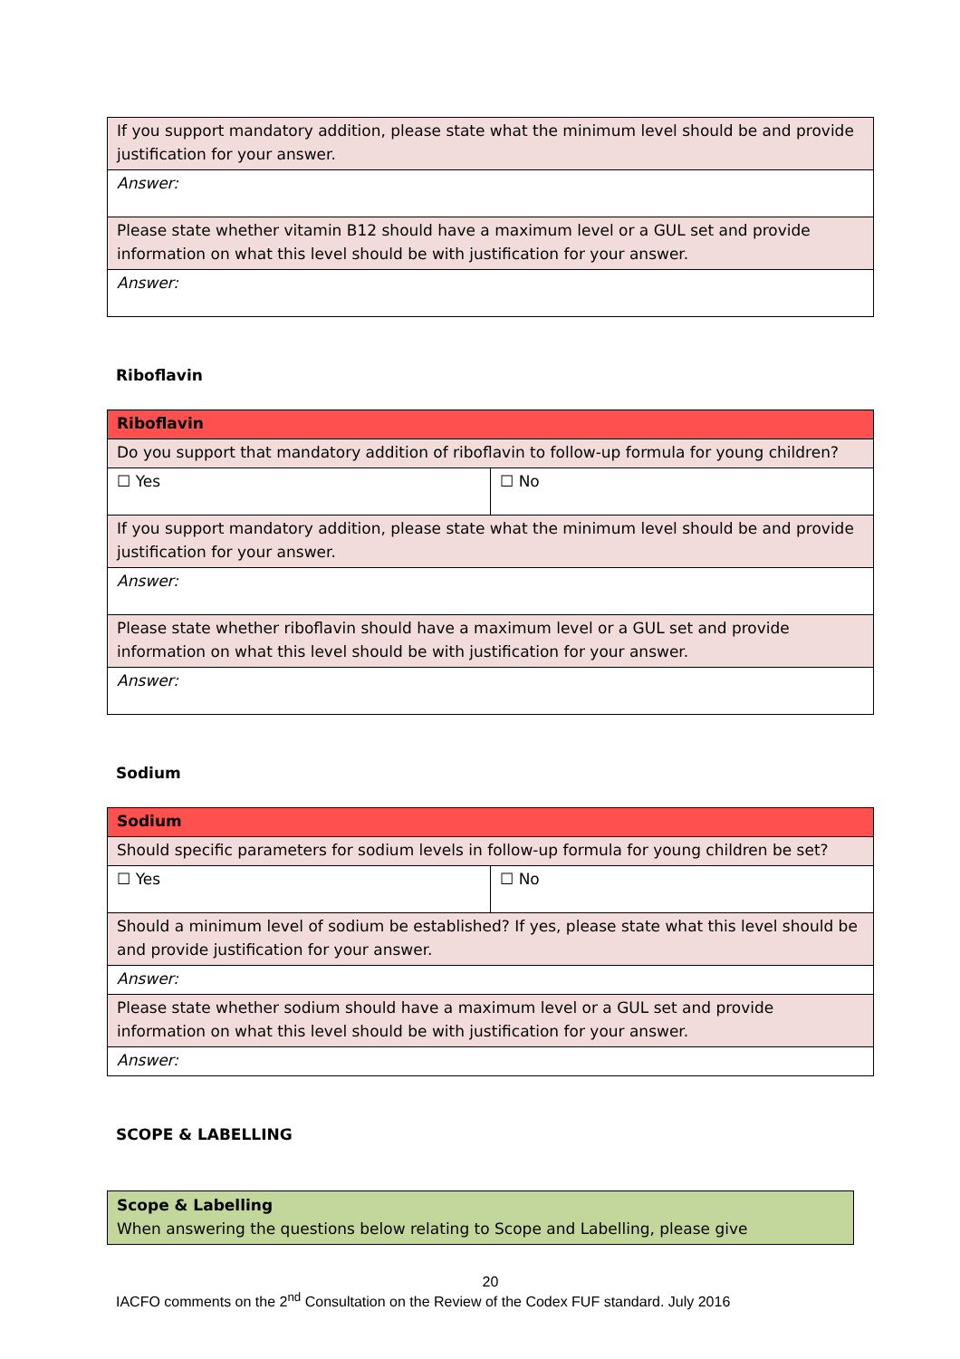| If you support mandatory addition, please state what the minimum level should be and provide justification for your answer. |
| Answer: |
| Please state whether vitamin B12 should have a maximum level or a GUL set and provide information on what this level should be with justification for your answer. |
| Answer: |
Riboflavin
| Riboflavin | |
| Do you support that mandatory addition of riboflavin to follow-up formula for young children? | |
| ☐ Yes | ☐ No |
| If you support mandatory addition, please state what the minimum level should be and provide justification for your answer. | |
| Answer: | |
| Please state whether riboflavin should have a maximum level or a GUL set and provide information on what this level should be with justification for your answer. | |
| Answer: | |
Sodium
| Sodium | |
| Should specific parameters for sodium levels in follow-up formula for young children be set? | |
| ☐ Yes | ☐ No |
| Should a minimum level of sodium be established? If yes, please state what this level should be and provide justification for your answer. | |
| Answer: | |
| Please state whether sodium should have a maximum level or a GUL set and provide information on what this level should be with justification for your answer. | |
| Answer: | |
SCOPE & LABELLING
Scope & Labelling
When answering the questions below relating to Scope and Labelling, please give
20
IACFO comments on the 2<sup>nd</sup> Consultation on the Review of the Codex FUF standard. July 2016